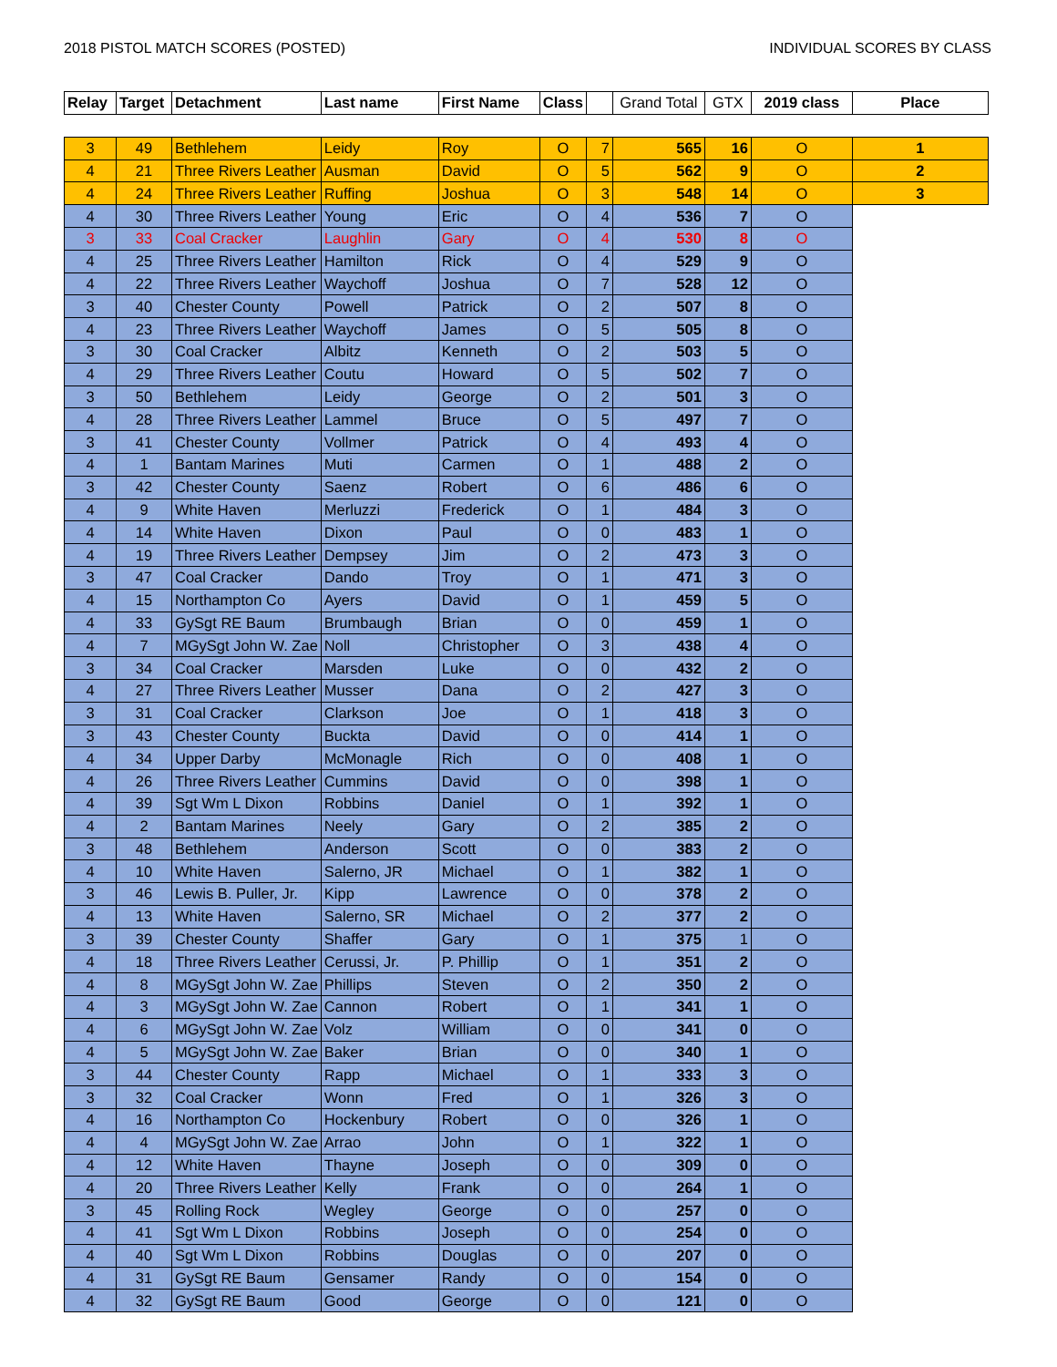2018 PISTOL MATCH SCORES (POSTED) INDIVIDUAL SCORES BY CLASS
| Relay | Target | Detachment | Last name | First Name | Class | | Grand Total | GTX | 2019 class | Place |
| --- | --- | --- | --- | --- | --- | --- | --- | --- | --- | --- |
| 3 | 49 | Bethlehem | Leidy | Roy | O | 7 | 565 | 16 | O | 1 |
| 4 | 21 | Three Rivers Leather | Ausman | David | O | 5 | 562 | 9 | O | 2 |
| 4 | 24 | Three Rivers Leather | Ruffing | Joshua | O | 3 | 548 | 14 | O | 3 |
| 4 | 30 | Three Rivers Leather | Young | Eric | O | 4 | 536 | 7 | O | |
| 3 | 33 | Coal Cracker | Laughlin | Gary | O | 4 | 530 | 8 | O | |
| 4 | 25 | Three Rivers Leather | Hamilton | Rick | O | 4 | 529 | 9 | O | |
| 4 | 22 | Three Rivers Leather | Waychoff | Joshua | O | 7 | 528 | 12 | O | |
| 3 | 40 | Chester County | Powell | Patrick | O | 2 | 507 | 8 | O | |
| 4 | 23 | Three Rivers Leather | Waychoff | James | O | 5 | 505 | 8 | O | |
| 3 | 30 | Coal Cracker | Albitz | Kenneth | O | 2 | 503 | 5 | O | |
| 4 | 29 | Three Rivers Leather | Coutu | Howard | O | 5 | 502 | 7 | O | |
| 3 | 50 | Bethlehem | Leidy | George | O | 2 | 501 | 3 | O | |
| 4 | 28 | Three Rivers Leather | Lammel | Bruce | O | 5 | 497 | 7 | O | |
| 3 | 41 | Chester County | Vollmer | Patrick | O | 4 | 493 | 4 | O | |
| 4 | 1 | Bantam Marines | Muti | Carmen | O | 1 | 488 | 2 | O | |
| 3 | 42 | Chester County | Saenz | Robert | O | 6 | 486 | 6 | O | |
| 4 | 9 | White Haven | Merluzzi | Frederick | O | 1 | 484 | 3 | O | |
| 4 | 14 | White Haven | Dixon | Paul | O | 0 | 483 | 1 | O | |
| 4 | 19 | Three Rivers Leather | Dempsey | Jim | O | 2 | 473 | 3 | O | |
| 3 | 47 | Coal Cracker | Dando | Troy | O | 1 | 471 | 3 | O | |
| 4 | 15 | Northampton Co | Ayers | David | O | 1 | 459 | 5 | O | |
| 4 | 33 | GySgt RE Baum | Brumbaugh | Brian | O | 0 | 459 | 1 | O | |
| 4 | 7 | MGySgt John W. Zae | Noll | Christopher | O | 3 | 438 | 4 | O | |
| 3 | 34 | Coal Cracker | Marsden | Luke | O | 0 | 432 | 2 | O | |
| 4 | 27 | Three Rivers Leather | Musser | Dana | O | 2 | 427 | 3 | O | |
| 3 | 31 | Coal Cracker | Clarkson | Joe | O | 1 | 418 | 3 | O | |
| 3 | 43 | Chester County | Buckta | David | O | 0 | 414 | 1 | O | |
| 4 | 34 | Upper Darby | McMonagle | Rich | O | 0 | 408 | 1 | O | |
| 4 | 26 | Three Rivers Leather | Cummins | David | O | 0 | 398 | 1 | O | |
| 4 | 39 | Sgt Wm L Dixon | Robbins | Daniel | O | 1 | 392 | 1 | O | |
| 4 | 2 | Bantam Marines | Neely | Gary | O | 2 | 385 | 2 | O | |
| 3 | 48 | Bethlehem | Anderson | Scott | O | 0 | 383 | 2 | O | |
| 4 | 10 | White Haven | Salerno, JR | Michael | O | 1 | 382 | 1 | O | |
| 3 | 46 | Lewis B. Puller, Jr. | Kipp | Lawrence | O | 0 | 378 | 2 | O | |
| 4 | 13 | White Haven | Salerno, SR | Michael | O | 2 | 377 | 2 | O | |
| 3 | 39 | Chester County | Shaffer | Gary | O | 1 | 375 | 1 | O | |
| 4 | 18 | Three Rivers Leather | Cerussi, Jr. | P. Phillip | O | 1 | 351 | 2 | O | |
| 4 | 8 | MGySgt John W. Zae | Phillips | Steven | O | 2 | 350 | 2 | O | |
| 4 | 3 | MGySgt John W. Zae | Cannon | Robert | O | 1 | 341 | 1 | O | |
| 4 | 6 | MGySgt John W. Zae | Volz | William | O | 0 | 341 | 0 | O | |
| 4 | 5 | MGySgt John W. Zae | Baker | Brian | O | 0 | 340 | 1 | O | |
| 3 | 44 | Chester County | Rapp | Michael | O | 1 | 333 | 3 | O | |
| 3 | 32 | Coal Cracker | Wonn | Fred | O | 1 | 326 | 3 | O | |
| 4 | 16 | Northampton Co | Hockenbury | Robert | O | 0 | 326 | 1 | O | |
| 4 | 4 | MGySgt John W. Zae | Arrao | John | O | 1 | 322 | 1 | O | |
| 4 | 12 | White Haven | Thayne | Joseph | O | 0 | 309 | 0 | O | |
| 4 | 20 | Three Rivers Leather | Kelly | Frank | O | 0 | 264 | 1 | O | |
| 3 | 45 | Rolling Rock | Wegley | George | O | 0 | 257 | 0 | O | |
| 4 | 41 | Sgt Wm L Dixon | Robbins | Joseph | O | 0 | 254 | 0 | O | |
| 4 | 40 | Sgt Wm L Dixon | Robbins | Douglas | O | 0 | 207 | 0 | O | |
| 4 | 31 | GySgt RE Baum | Gensamer | Randy | O | 0 | 154 | 0 | O | |
| 4 | 32 | GySgt RE Baum | Good | George | O | 0 | 121 | 0 | O | |